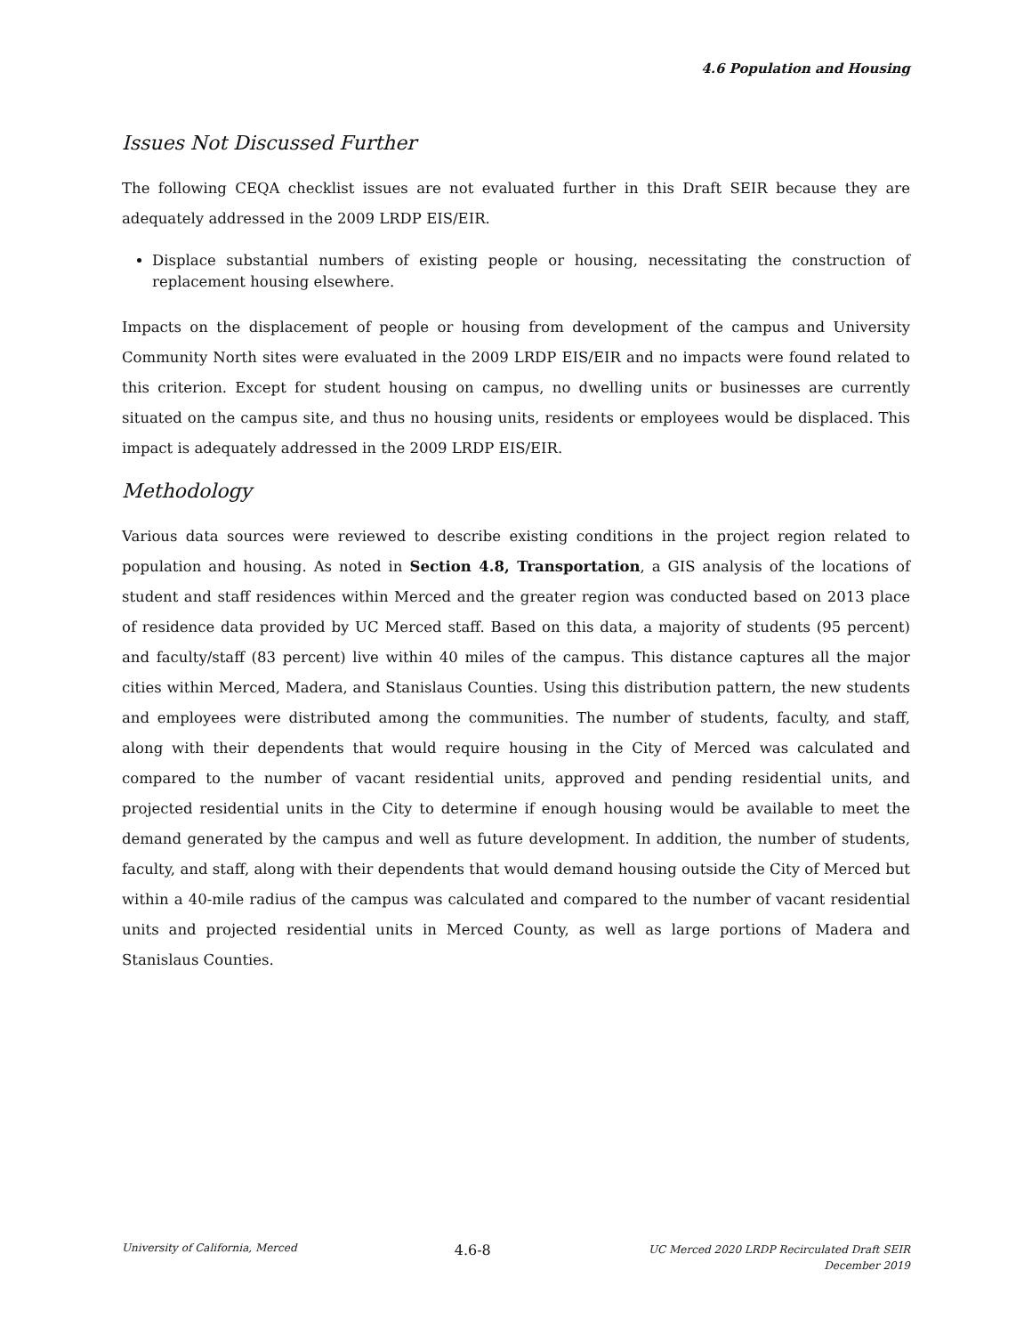4.6 Population and Housing
Issues Not Discussed Further
The following CEQA checklist issues are not evaluated further in this Draft SEIR because they are adequately addressed in the 2009 LRDP EIS/EIR.
Displace substantial numbers of existing people or housing, necessitating the construction of replacement housing elsewhere.
Impacts on the displacement of people or housing from development of the campus and University Community North sites were evaluated in the 2009 LRDP EIS/EIR and no impacts were found related to this criterion. Except for student housing on campus, no dwelling units or businesses are currently situated on the campus site, and thus no housing units, residents or employees would be displaced. This impact is adequately addressed in the 2009 LRDP EIS/EIR.
Methodology
Various data sources were reviewed to describe existing conditions in the project region related to population and housing. As noted in Section 4.8, Transportation, a GIS analysis of the locations of student and staff residences within Merced and the greater region was conducted based on 2013 place of residence data provided by UC Merced staff. Based on this data, a majority of students (95 percent) and faculty/staff (83 percent) live within 40 miles of the campus. This distance captures all the major cities within Merced, Madera, and Stanislaus Counties. Using this distribution pattern, the new students and employees were distributed among the communities. The number of students, faculty, and staff, along with their dependents that would require housing in the City of Merced was calculated and compared to the number of vacant residential units, approved and pending residential units, and projected residential units in the City to determine if enough housing would be available to meet the demand generated by the campus and well as future development. In addition, the number of students, faculty, and staff, along with their dependents that would demand housing outside the City of Merced but within a 40-mile radius of the campus was calculated and compared to the number of vacant residential units and projected residential units in Merced County, as well as large portions of Madera and Stanislaus Counties.
University of California, Merced
4.6-8
UC Merced 2020 LRDP Recirculated Draft SEIR
December 2019